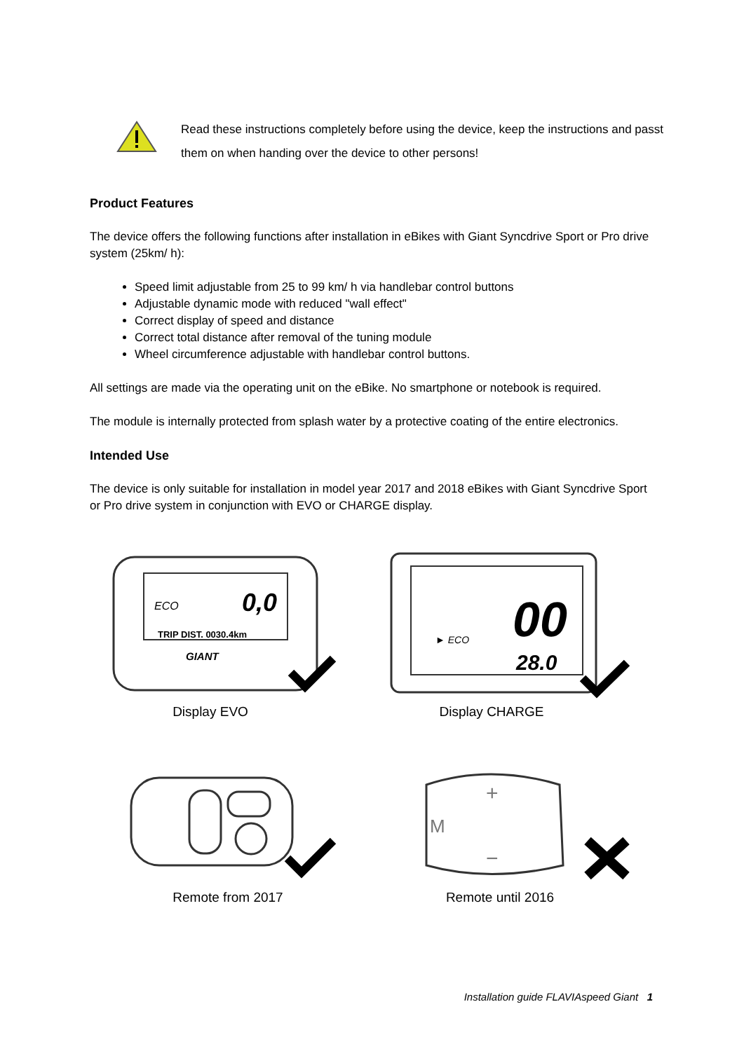Read these instructions completely before using the device, keep the instructions and passt them on when handing over the device to other persons!
Product Features
The device offers the following functions after installation in eBikes with Giant Syncdrive Sport or Pro drive system (25km/ h):
Speed limit adjustable from 25 to 99 km/ h via handlebar control buttons
Adjustable dynamic mode with reduced "wall effect"
Correct display of speed and distance
Correct total distance after removal of the tuning module
Wheel circumference adjustable with handlebar control buttons.
All settings are made via the operating unit on the eBike. No smartphone or notebook is required.
The module is internally protected from splash water by a protective coating of the entire electronics.
Intended Use
The device is only suitable for installation in model year 2017 and 2018 eBikes with Giant Syncdrive Sport or Pro drive system in conjunction with EVO or CHARGE display.
ECO
0,0
TRIP DIST. 0030.4km
GIANT
Display EVO
► ECO
00
28.0
Display CHARGE
Remote from 2017
M
+
−
Remote until 2016
Installation guide FLAVIAspeed Giant 1